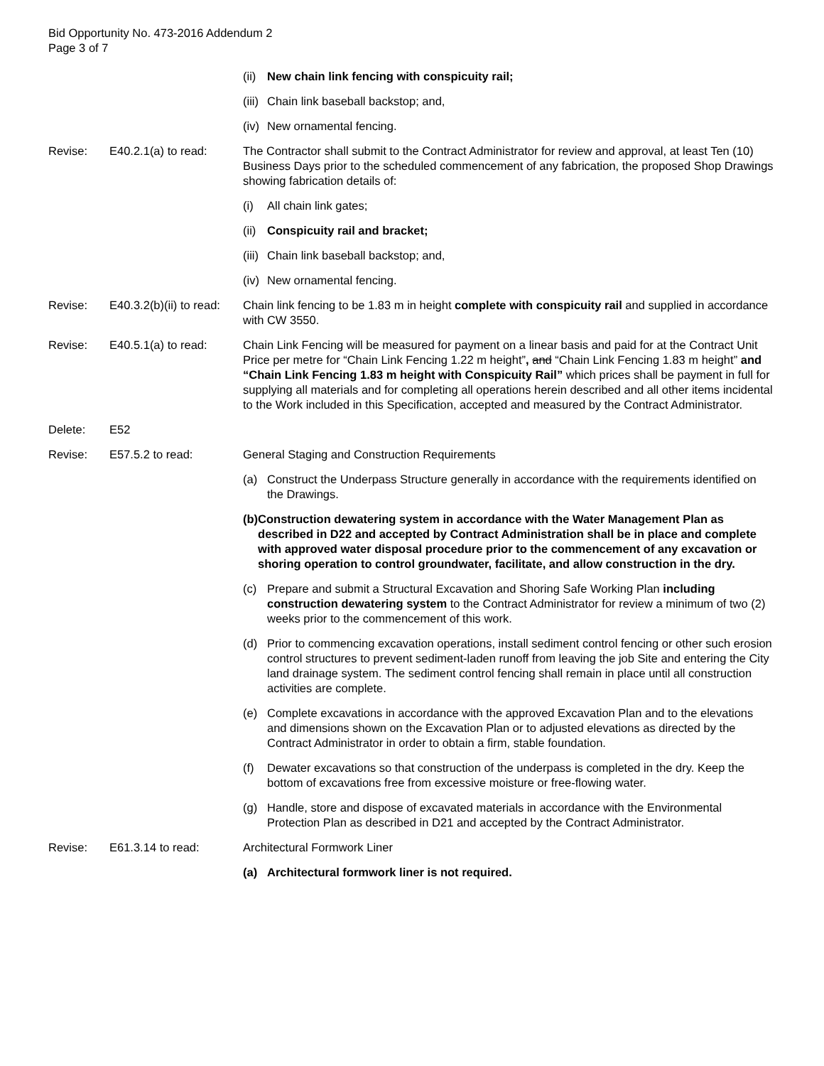Bid Opportunity No. 473-2016 Addendum 2
Page 3 of 7
(ii) New chain link fencing with conspicuity rail;
(iii) Chain link baseball backstop; and,
(iv) New ornamental fencing.
Revise: E40.2.1(a) to read:
The Contractor shall submit to the Contract Administrator for review and approval, at least Ten (10) Business Days prior to the scheduled commencement of any fabrication, the proposed Shop Drawings showing fabrication details of:
(i) All chain link gates;
(ii) Conspicuity rail and bracket;
(iii) Chain link baseball backstop; and,
(iv) New ornamental fencing.
Revise: E40.3.2(b)(ii) to read:
Chain link fencing to be 1.83 m in height complete with conspicuity rail and supplied in accordance with CW 3550.
Revise: E40.5.1(a) to read:
Chain Link Fencing will be measured for payment on a linear basis and paid for at the Contract Unit Price per metre for “Chain Link Fencing 1.22 m height”, and “Chain Link Fencing 1.83 m height” and “Chain Link Fencing 1.83 m height with Conspicuity Rail” which prices shall be payment in full for supplying all materials and for completing all operations herein described and all other items incidental to the Work included in this Specification, accepted and measured by the Contract Administrator.
Delete: E52
Revise: E57.5.2 to read: General Staging and Construction Requirements
(a) Construct the Underpass Structure generally in accordance with the requirements identified on the Drawings.
(b) Construction dewatering system in accordance with the Water Management Plan as described in D22 and accepted by Contract Administration shall be in place and complete with approved water disposal procedure prior to the commencement of any excavation or shoring operation to control groundwater, facilitate, and allow construction in the dry.
(c) Prepare and submit a Structural Excavation and Shoring Safe Working Plan including construction dewatering system to the Contract Administrator for review a minimum of two (2) weeks prior to the commencement of this work.
(d) Prior to commencing excavation operations, install sediment control fencing or other such erosion control structures to prevent sediment-laden runoff from leaving the job Site and entering the City land drainage system. The sediment control fencing shall remain in place until all construction activities are complete.
(e) Complete excavations in accordance with the approved Excavation Plan and to the elevations and dimensions shown on the Excavation Plan or to adjusted elevations as directed by the Contract Administrator in order to obtain a firm, stable foundation.
(f) Dewater excavations so that construction of the underpass is completed in the dry. Keep the bottom of excavations free from excessive moisture or free-flowing water.
(g) Handle, store and dispose of excavated materials in accordance with the Environmental Protection Plan as described in D21 and accepted by the Contract Administrator.
Revise: E61.3.14 to read: Architectural Formwork Liner
(a) Architectural formwork liner is not required.